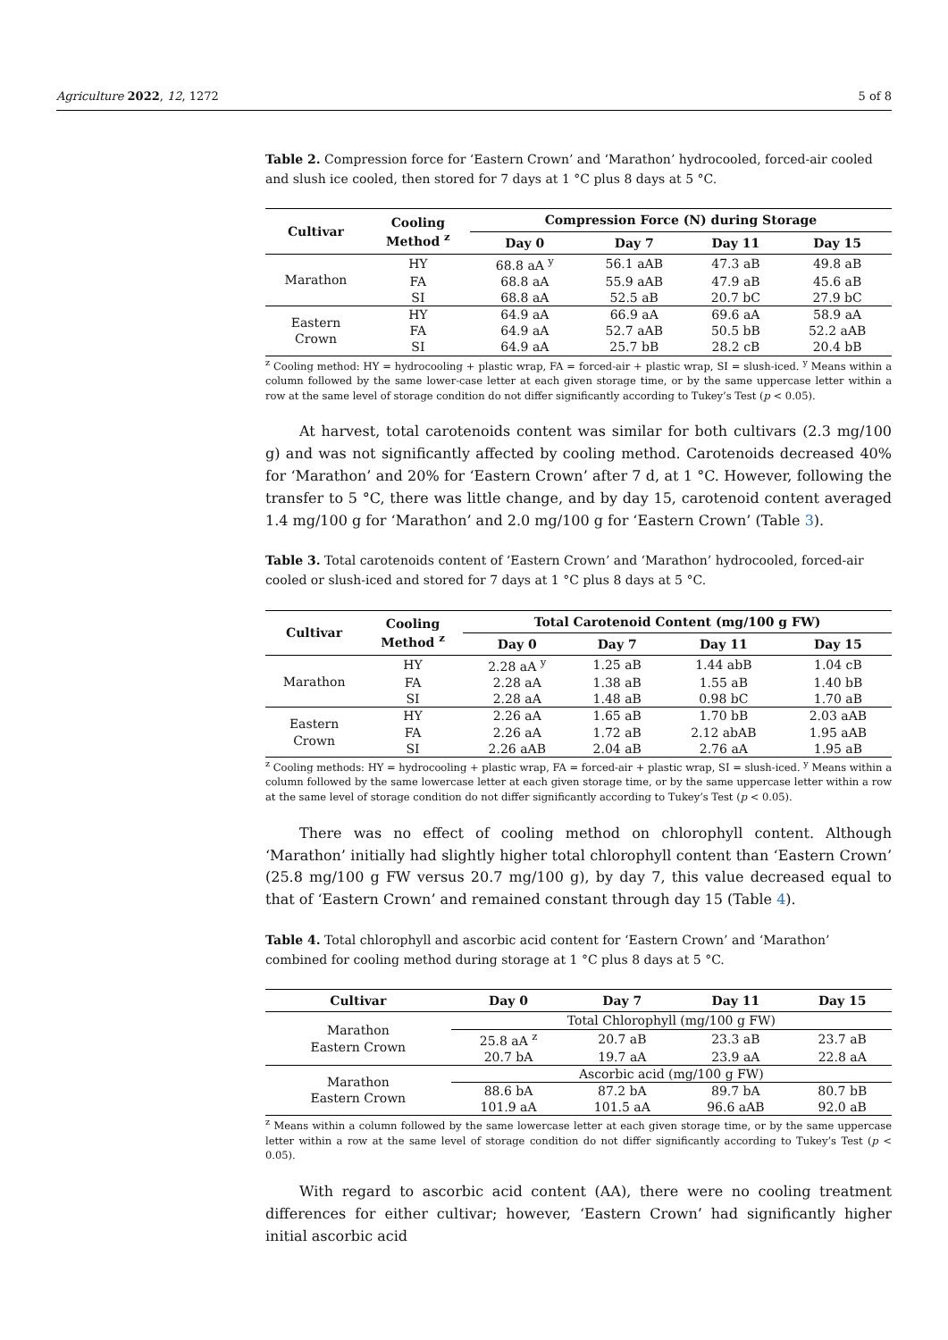Agriculture 2022, 12, 1272 5 of 8
Table 2. Compression force for ‘Eastern Crown’ and ‘Marathon’ hydrocooled, forced-air cooled and slush ice cooled, then stored for 7 days at 1 °C plus 8 days at 5 °C.
| Cultivar | Cooling Method <sup>z</sup> | Compression Force (N) during Storage | | | |
| --- | --- | --- | --- | --- | --- |
| | | Day 0 | Day 7 | Day 11 | Day 15 |
| Marathon | HY | 68.8 aA <sup>y</sup> | 56.1 aAB | 47.3 aB | 49.8 aB |
| | FA | 68.8 aA | 55.9 aAB | 47.9 aB | 45.6 aB |
| | SI | 68.8 aA | 52.5 aB | 20.7 bC | 27.9 bC |
| Eastern Crown | HY | 64.9 aA | 66.9 aA | 69.6 aA | 58.9 aA |
| | FA | 64.9 aA | 52.7 aAB | 50.5 bB | 52.2 aAB |
| | SI | 64.9 aA | 25.7 bB | 28.2 cB | 20.4 bB |
<sup>z</sup> Cooling method: HY = hydrocooling + plastic wrap, FA = forced-air + plastic wrap, SI = slush-iced. <sup>y</sup> Means within a column followed by the same lower-case letter at each given storage time, or by the same uppercase letter within a row at the same level of storage condition do not differ significantly according to Tukey’s Test (p < 0.05).
At harvest, total carotenoids content was similar for both cultivars (2.3 mg/100 g) and was not significantly affected by cooling method. Carotenoids decreased 40% for ‘Marathon’ and 20% for ‘Eastern Crown’ after 7 d, at 1 °C. However, following the transfer to 5 °C, there was little change, and by day 15, carotenoid content averaged 1.4 mg/100 g for ‘Marathon’ and 2.0 mg/100 g for ‘Eastern Crown’ (Table 3).
Table 3. Total carotenoids content of ‘Eastern Crown’ and ‘Marathon’ hydrocooled, forced-air cooled or slush-iced and stored for 7 days at 1 °C plus 8 days at 5 °C.
| Cultivar | Cooling Method <sup>z</sup> | Total Carotenoid Content (mg/100 g FW) | | | |
| --- | --- | --- | --- | --- | --- |
| | | Day 0 | Day 7 | Day 11 | Day 15 |
| Marathon | HY | 2.28 aA <sup>y</sup> | 1.25 aB | 1.44 abB | 1.04 cB |
| | FA | 2.28 aA | 1.38 aB | 1.55 aB | 1.40 bB |
| | SI | 2.28 aA | 1.48 aB | 0.98 bC | 1.70 aB |
| Eastern Crown | HY | 2.26 aA | 1.65 aB | 1.70 bB | 2.03 aAB |
| | FA | 2.26 aA | 1.72 aB | 2.12 abAB | 1.95 aAB |
| | SI | 2.26 aAB | 2.04 aB | 2.76 aA | 1.95 aB |
<sup>z</sup> Cooling methods: HY = hydrocooling + plastic wrap, FA = forced-air + plastic wrap, SI = slush-iced. <sup>y</sup> Means within a column followed by the same lowercase letter at each given storage time, or by the same uppercase letter within a row at the same level of storage condition do not differ significantly according to Tukey’s Test (p < 0.05).
There was no effect of cooling method on chlorophyll content. Although ‘Marathon’ initially had slightly higher total chlorophyll content than ‘Eastern Crown’ (25.8 mg/100 g FW versus 20.7 mg/100 g), by day 7, this value decreased equal to that of ‘Eastern Crown’ and remained constant through day 15 (Table 4).
Table 4. Total chlorophyll and ascorbic acid content for ‘Eastern Crown’ and ‘Marathon’ combined for cooling method during storage at 1 °C plus 8 days at 5 °C.
| Cultivar | Day 0 | Day 7 | Day 11 | Day 15 |
| --- | --- | --- | --- | --- |
| Marathon Eastern Crown | Total Chlorophyll (mg/100 g FW) | | | |
| | 25.8 aA <sup>z</sup> | 20.7 aB | 23.3 aB | 23.7 aB |
| | 20.7 bA | 19.7 aA | 23.9 aA | 22.8 aA |
| Marathon Eastern Crown | Ascorbic acid (mg/100 g FW) | | | |
| | 88.6 bA | 87.2 bA | 89.7 bA | 80.7 bB |
| | 101.9 aA | 101.5 aA | 96.6 aAB | 92.0 aB |
<sup>z</sup> Means within a column followed by the same lowercase letter at each given storage time, or by the same uppercase letter within a row at the same level of storage condition do not differ significantly according to Tukey’s Test (p < 0.05).
With regard to ascorbic acid content (AA), there were no cooling treatment differences for either cultivar; however, ‘Eastern Crown’ had significantly higher initial ascorbic acid